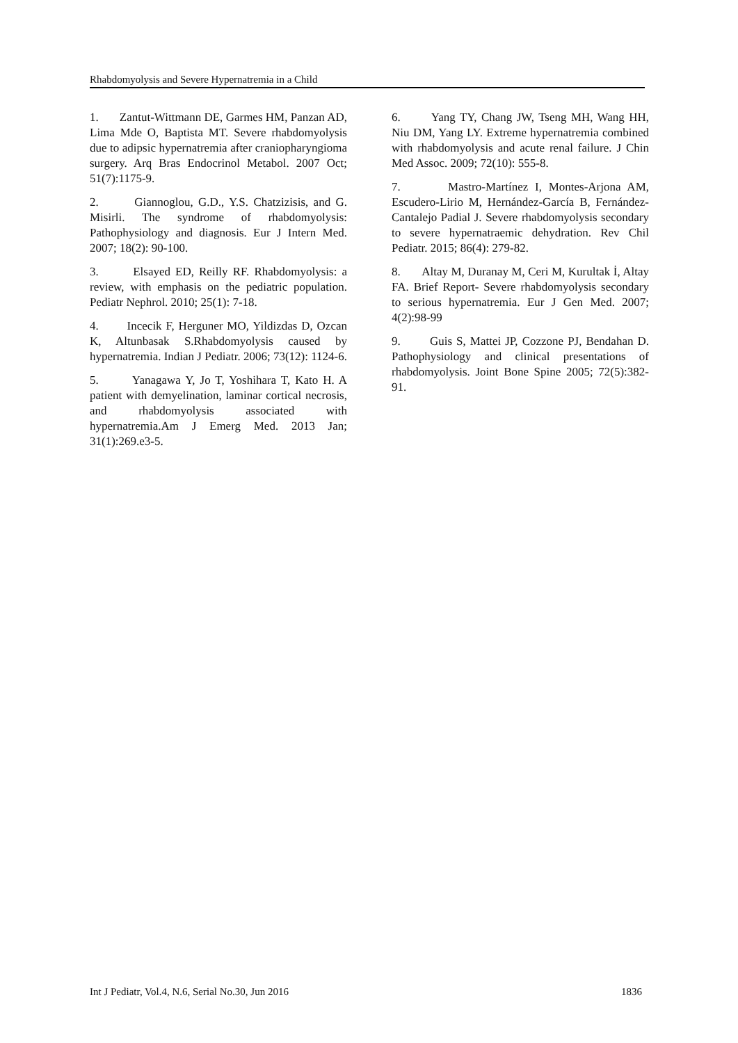Rhabdomyolysis and Severe Hypernatremia in a Child
1. Zantut-Wittmann DE, Garmes HM, Panzan AD, Lima Mde O, Baptista MT. Severe rhabdomyolysis due to adipsic hypernatremia after craniopharyngioma surgery. Arq Bras Endocrinol Metabol. 2007 Oct; 51(7):1175-9.
2. Giannoglou, G.D., Y.S. Chatzizisis, and G. Misirli. The syndrome of rhabdomyolysis: Pathophysiology and diagnosis. Eur J Intern Med. 2007; 18(2): 90-100.
3. Elsayed ED, Reilly RF. Rhabdomyolysis: a review, with emphasis on the pediatric population. Pediatr Nephrol. 2010; 25(1): 7-18.
4. Incecik F, Herguner MO, Yildizdas D, Ozcan K, Altunbasak S.Rhabdomyolysis caused by hypernatremia. Indian J Pediatr. 2006; 73(12): 1124-6.
5. Yanagawa Y, Jo T, Yoshihara T, Kato H. A patient with demyelination, laminar cortical necrosis, and rhabdomyolysis associated with hypernatremia.Am J Emerg Med. 2013 Jan; 31(1):269.e3-5.
6. Yang TY, Chang JW, Tseng MH, Wang HH, Niu DM, Yang LY. Extreme hypernatremia combined with rhabdomyolysis and acute renal failure. J Chin Med Assoc. 2009; 72(10): 555-8.
7. Mastro-Martínez I, Montes-Arjona AM, Escudero-Lirio M, Hernández-García B, Fernández-Cantalejo Padial J. Severe rhabdomyolysis secondary to severe hypernatraemic dehydration. Rev Chil Pediatr. 2015; 86(4): 279-82.
8. Altay M, Duranay M, Ceri M, Kurultak İ, Altay FA. Brief Report- Severe rhabdomyolysis secondary to serious hypernatremia. Eur J Gen Med. 2007; 4(2):98-99
9. Guis S, Mattei JP, Cozzone PJ, Bendahan D. Pathophysiology and clinical presentations of rhabdomyolysis. Joint Bone Spine 2005; 72(5):382-91.
Int J Pediatr, Vol.4, N.6, Serial No.30, Jun 2016 1836